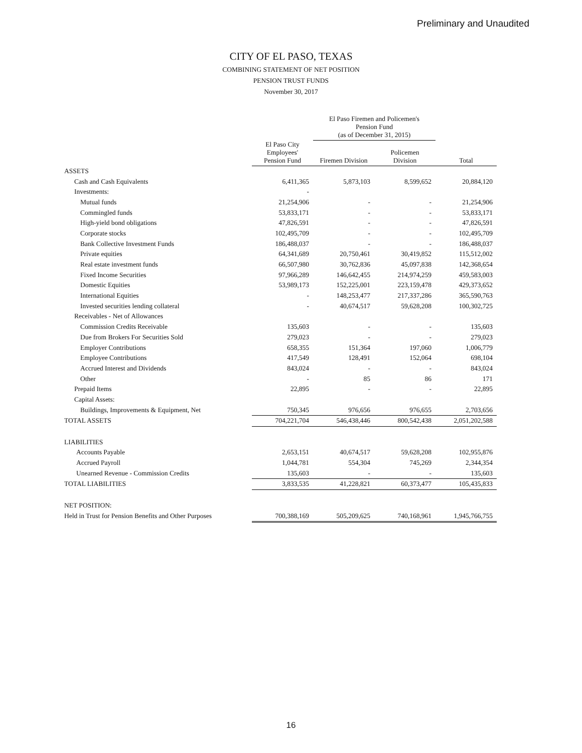Preliminary and Unaudited
CITY OF EL PASO, TEXAS
COMBINING STATEMENT OF NET POSITION
PENSION TRUST FUNDS
November 30, 2017
| | | El Paso Firemen and Policemen's Pension Fund (as of December 31, 2015) | | | |
| --- | --- | --- | --- | --- | --- |
| | El Paso City Employees' Pension Fund | Firemen Division | | Policemen Division | Total |
| ASSETS | | | | | |
| Cash and Cash Equivalents | 6,411,365 | 5,873,103 | | 8,599,652 | 20,884,120 |
| Investments: | - | | | | |
| Mutual funds | 21,254,906 | - | | - | 21,254,906 |
| Commingled funds | 53,833,171 | - | | - | 53,833,171 |
| High-yield bond obligations | 47,826,591 | - | | - | 47,826,591 |
| Corporate stocks | 102,495,709 | - | | - | 102,495,709 |
| Bank Collective Investment Funds | 186,488,037 | - | | - | 186,488,037 |
| Private equities | 64,341,689 | 20,750,461 | | 30,419,852 | 115,512,002 |
| Real estate investment funds | 66,507,980 | 30,762,836 | | 45,097,838 | 142,368,654 |
| Fixed Income Securities | 97,966,289 | 146,642,455 | | 214,974,259 | 459,583,003 |
| Domestic Equities | 53,989,173 | 152,225,001 | | 223,159,478 | 429,373,652 |
| International Equities | - | 148,253,477 | | 217,337,286 | 365,590,763 |
| Invested securities lending collateral | - | 40,674,517 | | 59,628,208 | 100,302,725 |
| Receivables - Net of Allowances | | | | | |
| Commission Credits Receivable | 135,603 | - | | - | 135,603 |
| Due from Brokers For Securities Sold | 279,023 | - | | - | 279,023 |
| Employer Contributions | 658,355 | 151,364 | | 197,060 | 1,006,779 |
| Employee Contributions | 417,549 | 128,491 | | 152,064 | 698,104 |
| Accrued Interest and Dividends | 843,024 | - | | - | 843,024 |
| Other | - | 85 | | 86 | 171 |
| Prepaid Items | 22,895 | - | | - | 22,895 |
| Capital Assets: | | | | | |
| Buildings, Improvements & Equipment, Net | 750,345 | 976,656 | | 976,655 | 2,703,656 |
| TOTAL ASSETS | 704,221,704 | 546,438,446 | | 800,542,438 | 2,051,202,588 |
| LIABILITIES | | | | | |
| Accounts Payable | 2,653,151 | 40,674,517 | | 59,628,208 | 102,955,876 |
| Accrued Payroll | 1,044,781 | 554,304 | | 745,269 | 2,344,354 |
| Unearned Revenue - Commission Credits | 135,603 | - | | - | 135,603 |
| TOTAL LIABILITIES | 3,833,535 | 41,228,821 | | 60,373,477 | 105,435,833 |
| NET POSITION: | | | | | |
| Held in Trust for Pension Benefits and Other Purposes | 700,388,169 | 505,209,625 | | 740,168,961 | 1,945,766,755 |
16